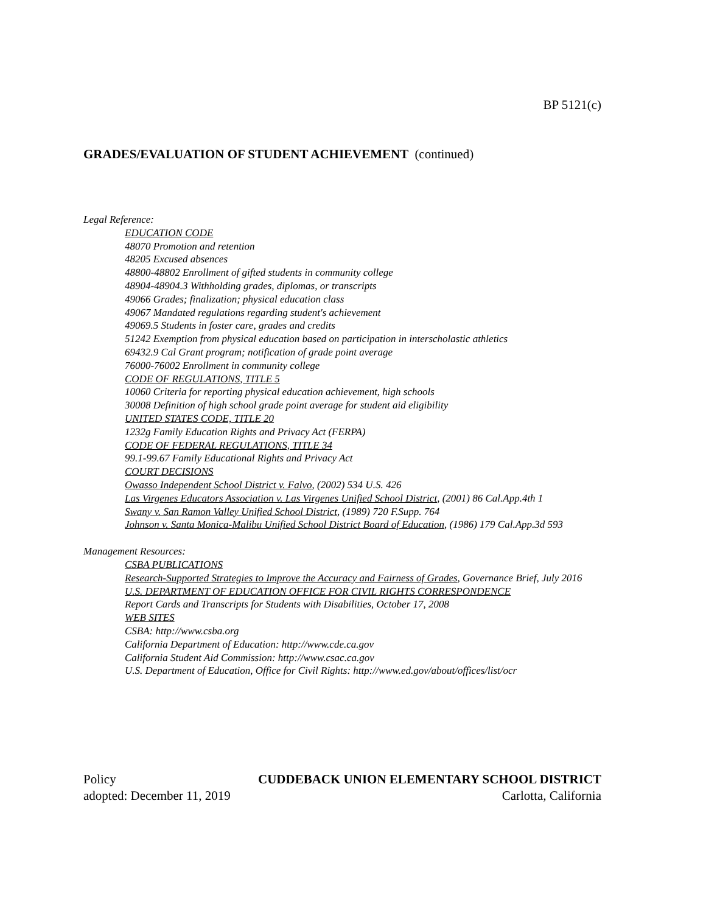BP 5121(c)
GRADES/EVALUATION OF STUDENT ACHIEVEMENT (continued)
Legal Reference:
EDUCATION CODE
48070 Promotion and retention
48205 Excused absences
48800-48802 Enrollment of gifted students in community college
48904-48904.3 Withholding grades, diplomas, or transcripts
49066 Grades; finalization; physical education class
49067 Mandated regulations regarding student's achievement
49069.5 Students in foster care, grades and credits
51242 Exemption from physical education based on participation in interscholastic athletics
69432.9 Cal Grant program; notification of grade point average
76000-76002 Enrollment in community college
CODE OF REGULATIONS, TITLE 5
10060 Criteria for reporting physical education achievement, high schools
30008 Definition of high school grade point average for student aid eligibility
UNITED STATES CODE, TITLE 20
1232g Family Education Rights and Privacy Act (FERPA)
CODE OF FEDERAL REGULATIONS, TITLE 34
99.1-99.67 Family Educational Rights and Privacy Act
COURT DECISIONS
Owasso Independent School District v. Falvo, (2002) 534 U.S. 426
Las Virgenes Educators Association v. Las Virgenes Unified School District, (2001) 86 Cal.App.4th 1
Swany v. San Ramon Valley Unified School District, (1989) 720 F.Supp. 764
Johnson v. Santa Monica-Malibu Unified School District Board of Education, (1986) 179 Cal.App.3d 593
Management Resources:
CSBA PUBLICATIONS
Research-Supported Strategies to Improve the Accuracy and Fairness of Grades, Governance Brief, July 2016
U.S. DEPARTMENT OF EDUCATION OFFICE FOR CIVIL RIGHTS CORRESPONDENCE
Report Cards and Transcripts for Students with Disabilities, October 17, 2008
WEB SITES
CSBA: http://www.csba.org
California Department of Education: http://www.cde.ca.gov
California Student Aid Commission: http://www.csac.ca.gov
U.S. Department of Education, Office for Civil Rights: http://www.ed.gov/about/offices/list/ocr
Policy CUDDEBACK UNION ELEMENTARY SCHOOL DISTRICT
adopted: December 11, 2019 Carlotta, California